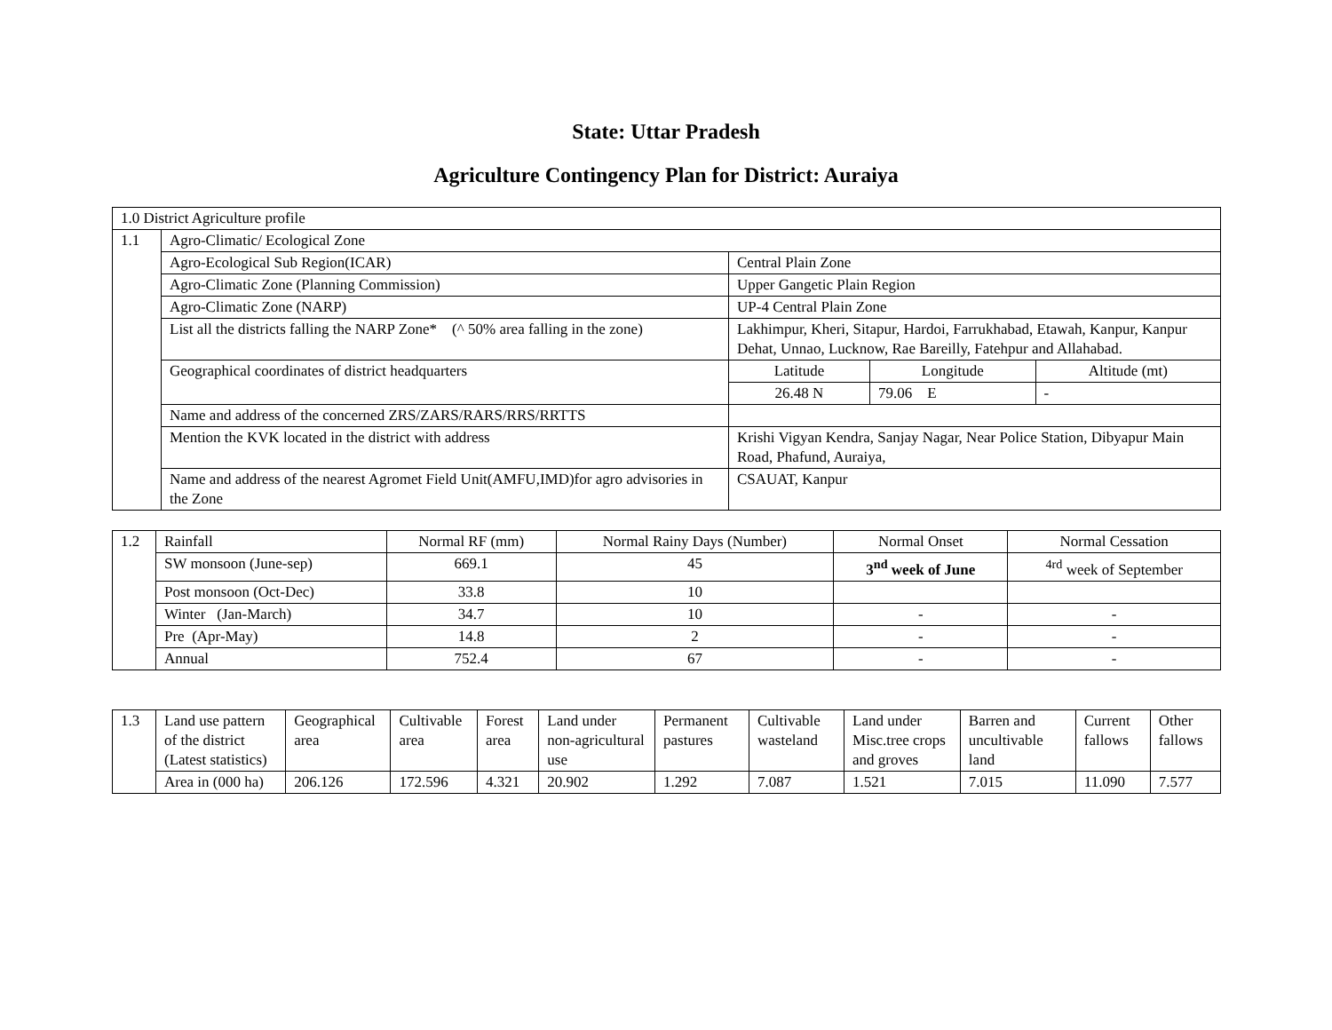State: Uttar Pradesh
Agriculture Contingency Plan for District: Auraiya
| 1.0 District Agriculture profile | | | | |
| 1.1 | Agro-Climatic/ Ecological Zone | | | |
| | Agro-Ecological Sub Region(ICAR) | Central Plain Zone | | |
| | Agro-Climatic Zone (Planning Commission) | Upper Gangetic Plain Region | | |
| | Agro-Climatic Zone (NARP) | UP-4 Central Plain Zone | | |
| | List all the districts falling the NARP Zone* (^ 50% area falling in the zone) | Lakhimpur, Kheri, Sitapur, Hardoi, Farrukhabad, Etawah, Kanpur, Kanpur Dehat, Unnao, Lucknow, Rae Bareilly, Fatehpur and Allahabad. | | |
| | Geographical coordinates of district headquarters | Latitude | Longitude | Altitude (mt) |
| | | 26.48 N | 79.06 E | - |
| | Name and address of the concerned ZRS/ZARS/RARS/RRS/RRTTS | | | |
| | Mention the KVK located in the district with address | Krishi Vigyan Kendra, Sanjay Nagar, Near Police Station, Dibyapur Main Road, Phafund, Auraiya, | | |
| | Name and address of the nearest Agromet Field Unit(AMFU,IMD)for agro advisories in the Zone | CSAUAT, Kanpur | | |
| 1.2 | Rainfall | Normal RF (mm) | Normal Rainy Days (Number) | Normal Onset | Normal Cessation |
| | SW monsoon (June-sep) | 669.1 | 45 | 3<sup>nd</sup> week of June | <sup>4rd</sup> week of September |
| | Post monsoon (Oct-Dec) | 33.8 | 10 | | |
| | Winter (Jan-March) | 34.7 | 10 | - | - |
| | Pre (Apr-May) | 14.8 | 2 | - | - |
| | Annual | 752.4 | 67 | - | - |
| 1.3 | Land use pattern of the district (Latest statistics) | Geographical area | Cultivable area | Forest area | Land under non-agricultural use | Permanent pastures | Cultivable wasteland | Land under Misc.tree crops and groves | Barren and uncultivable land | Current fallows | Other fallows |
| | Area in (000 ha) | 206.126 | 172.596 | 4.321 | 20.902 | 1.292 | 7.087 | 1.521 | 7.015 | 11.090 | 7.577 |